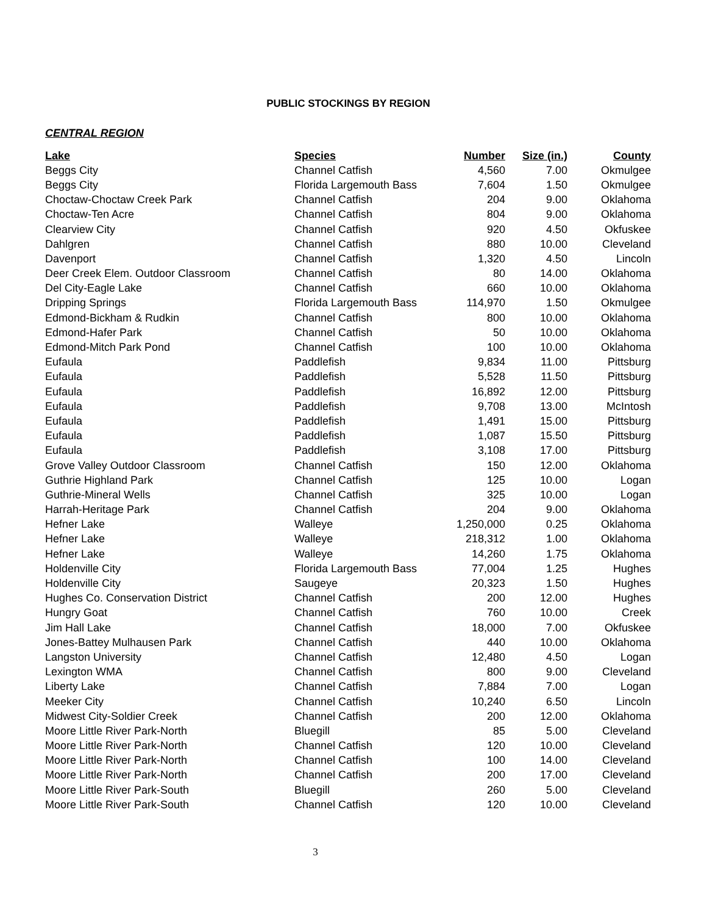PUBLIC STOCKINGS BY REGION
CENTRAL REGION
| Lake | Species | Number | Size (in.) | County |
| --- | --- | --- | --- | --- |
| Beggs City | Channel Catfish | 4,560 | 7.00 | Okmulgee |
| Beggs City | Florida Largemouth Bass | 7,604 | 1.50 | Okmulgee |
| Choctaw-Choctaw Creek Park | Channel Catfish | 204 | 9.00 | Oklahoma |
| Choctaw-Ten Acre | Channel Catfish | 804 | 9.00 | Oklahoma |
| Clearview City | Channel Catfish | 920 | 4.50 | Okfuskee |
| Dahlgren | Channel Catfish | 880 | 10.00 | Cleveland |
| Davenport | Channel Catfish | 1,320 | 4.50 | Lincoln |
| Deer Creek Elem. Outdoor Classroom | Channel Catfish | 80 | 14.00 | Oklahoma |
| Del City-Eagle Lake | Channel Catfish | 660 | 10.00 | Oklahoma |
| Dripping Springs | Florida Largemouth Bass | 114,970 | 1.50 | Okmulgee |
| Edmond-Bickham & Rudkin | Channel Catfish | 800 | 10.00 | Oklahoma |
| Edmond-Hafer Park | Channel Catfish | 50 | 10.00 | Oklahoma |
| Edmond-Mitch Park Pond | Channel Catfish | 100 | 10.00 | Oklahoma |
| Eufaula | Paddlefish | 9,834 | 11.00 | Pittsburg |
| Eufaula | Paddlefish | 5,528 | 11.50 | Pittsburg |
| Eufaula | Paddlefish | 16,892 | 12.00 | Pittsburg |
| Eufaula | Paddlefish | 9,708 | 13.00 | McIntosh |
| Eufaula | Paddlefish | 1,491 | 15.00 | Pittsburg |
| Eufaula | Paddlefish | 1,087 | 15.50 | Pittsburg |
| Eufaula | Paddlefish | 3,108 | 17.00 | Pittsburg |
| Grove Valley Outdoor Classroom | Channel Catfish | 150 | 12.00 | Oklahoma |
| Guthrie Highland Park | Channel Catfish | 125 | 10.00 | Logan |
| Guthrie-Mineral Wells | Channel Catfish | 325 | 10.00 | Logan |
| Harrah-Heritage Park | Channel Catfish | 204 | 9.00 | Oklahoma |
| Hefner Lake | Walleye | 1,250,000 | 0.25 | Oklahoma |
| Hefner Lake | Walleye | 218,312 | 1.00 | Oklahoma |
| Hefner Lake | Walleye | 14,260 | 1.75 | Oklahoma |
| Holdenville City | Florida Largemouth Bass | 77,004 | 1.25 | Hughes |
| Holdenville City | Saugeye | 20,323 | 1.50 | Hughes |
| Hughes Co. Conservation District | Channel Catfish | 200 | 12.00 | Hughes |
| Hungry Goat | Channel Catfish | 760 | 10.00 | Creek |
| Jim Hall Lake | Channel Catfish | 18,000 | 7.00 | Okfuskee |
| Jones-Battey Mulhausen Park | Channel Catfish | 440 | 10.00 | Oklahoma |
| Langston University | Channel Catfish | 12,480 | 4.50 | Logan |
| Lexington WMA | Channel Catfish | 800 | 9.00 | Cleveland |
| Liberty Lake | Channel Catfish | 7,884 | 7.00 | Logan |
| Meeker City | Channel Catfish | 10,240 | 6.50 | Lincoln |
| Midwest City-Soldier Creek | Channel Catfish | 200 | 12.00 | Oklahoma |
| Moore Little River Park-North | Bluegill | 85 | 5.00 | Cleveland |
| Moore Little River Park-North | Channel Catfish | 120 | 10.00 | Cleveland |
| Moore Little River Park-North | Channel Catfish | 100 | 14.00 | Cleveland |
| Moore Little River Park-North | Channel Catfish | 200 | 17.00 | Cleveland |
| Moore Little River Park-South | Bluegill | 260 | 5.00 | Cleveland |
| Moore Little River Park-South | Channel Catfish | 120 | 10.00 | Cleveland |
3